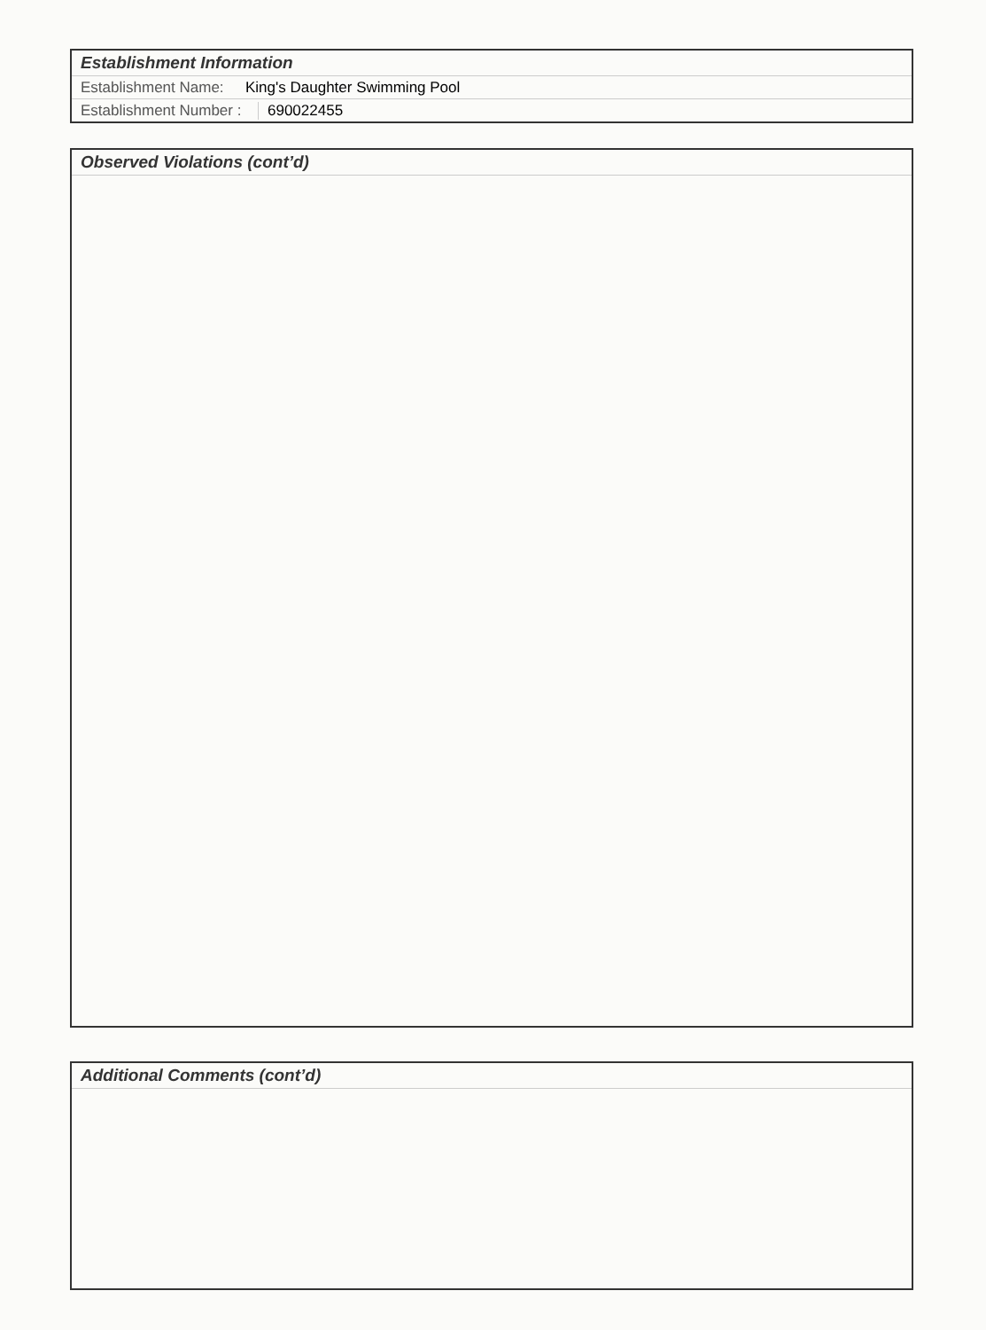Establishment Information
Establishment Name: King's Daughter Swimming Pool
Establishment Number : 690022455
Observed Violations (cont’d)
Additional Comments (cont’d)